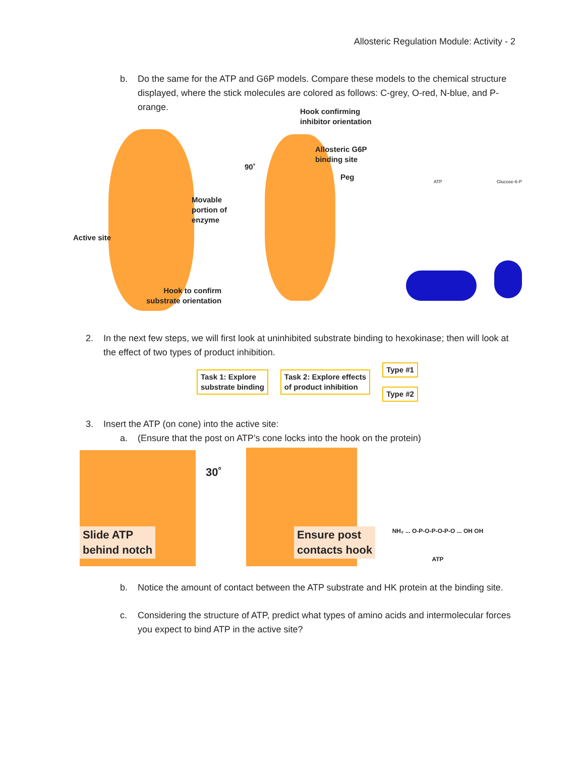Allosteric Regulation Module: Activity - 2
b. Do the same for the ATP and G6P models. Compare these models to the chemical structure displayed, where the stick molecules are colored as follows: C-grey, O-red, N-blue, and P-orange.
Movable
portion of
enzyme
Active site
Hook to confirm
substrate orientation
90˚
Hook confirming
inhibitor orientation
Allosteric G6P
binding site
Peg
ATP Glucose-6-P
2. In the next few steps, we will first look at uninhibited substrate binding to hexokinase; then will look at the effect of two types of product inhibition.
Task 1: Explore
substrate binding Task 2: Explore effects
of product inhibition Type #1
Type #2
3. Insert the ATP (on cone) into the active site:
a. (Ensure that the post on ATP’s cone locks into the hook on the protein)
Slide ATP
behind notch
30˚
Ensure post
contacts hook
NH₂ ... O-P-O-P-O-P-O ... OH OH
ATP
b. Notice the amount of contact between the ATP substrate and HK protein at the binding site.
c. Considering the structure of ATP, predict what types of amino acids and intermolecular forces you expect to bind ATP in the active site?